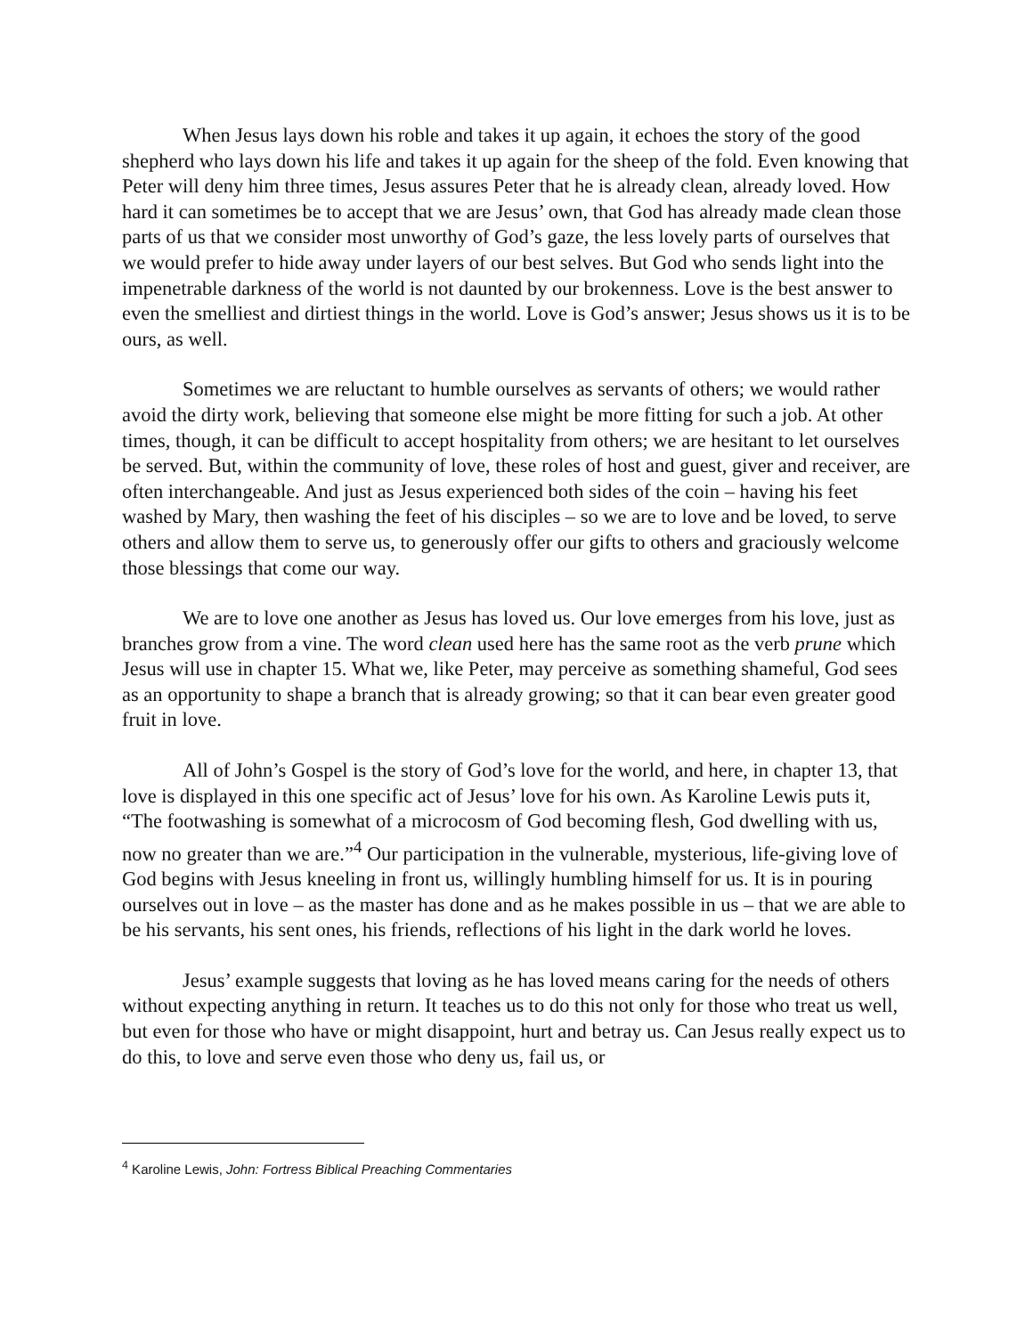When Jesus lays down his roble and takes it up again, it echoes the story of the good shepherd who lays down his life and takes it up again for the sheep of the fold. Even knowing that Peter will deny him three times, Jesus assures Peter that he is already clean, already loved. How hard it can sometimes be to accept that we are Jesus’ own, that God has already made clean those parts of us that we consider most unworthy of God’s gaze, the less lovely parts of ourselves that we would prefer to hide away under layers of our best selves. But God who sends light into the impenetrable darkness of the world is not daunted by our brokenness. Love is the best answer to even the smelliest and dirtiest things in the world. Love is God’s answer; Jesus shows us it is to be ours, as well.
Sometimes we are reluctant to humble ourselves as servants of others; we would rather avoid the dirty work, believing that someone else might be more fitting for such a job. At other times, though, it can be difficult to accept hospitality from others; we are hesitant to let ourselves be served. But, within the community of love, these roles of host and guest, giver and receiver, are often interchangeable. And just as Jesus experienced both sides of the coin – having his feet washed by Mary, then washing the feet of his disciples – so we are to love and be loved, to serve others and allow them to serve us, to generously offer our gifts to others and graciously welcome those blessings that come our way.
We are to love one another as Jesus has loved us. Our love emerges from his love, just as branches grow from a vine. The word clean used here has the same root as the verb prune which Jesus will use in chapter 15. What we, like Peter, may perceive as something shameful, God sees as an opportunity to shape a branch that is already growing; so that it can bear even greater good fruit in love.
All of John’s Gospel is the story of God’s love for the world, and here, in chapter 13, that love is displayed in this one specific act of Jesus’ love for his own. As Karoline Lewis puts it, “The footwashing is somewhat of a microcosm of God becoming flesh, God dwelling with us, now no greater than we are.”<sup>4</sup> Our participation in the vulnerable, mysterious, life-giving love of God begins with Jesus kneeling in front us, willingly humbling himself for us. It is in pouring ourselves out in love – as the master has done and as he makes possible in us – that we are able to be his servants, his sent ones, his friends, reflections of his light in the dark world he loves.
Jesus’ example suggests that loving as he has loved means caring for the needs of others without expecting anything in return. It teaches us to do this not only for those who treat us well, but even for those who have or might disappoint, hurt and betray us. Can Jesus really expect us to do this, to love and serve even those who deny us, fail us, or
<sup>4</sup> Karoline Lewis, John: Fortress Biblical Preaching Commentaries